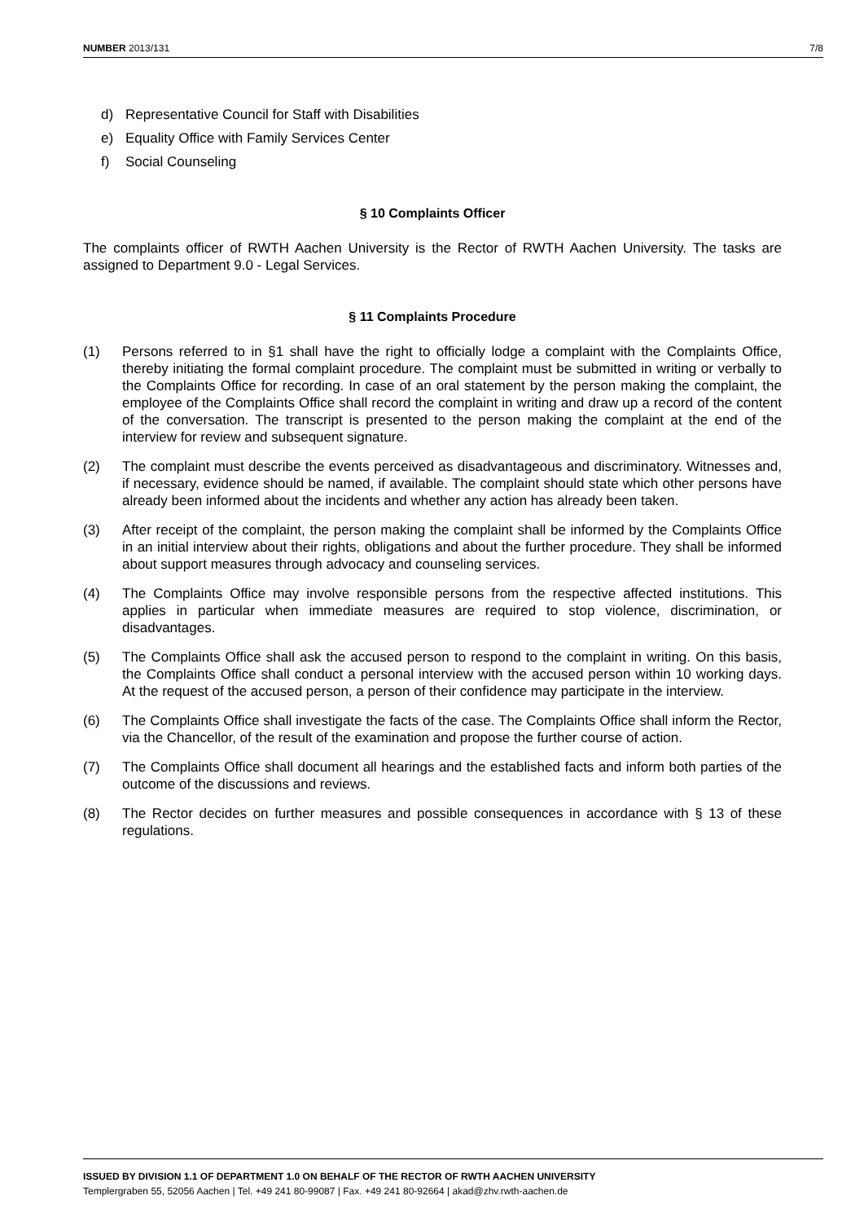NUMBER 2013/131 7/8
d) Representative Council for Staff with Disabilities
e) Equality Office with Family Services Center
f) Social Counseling
§ 10 Complaints Officer
The complaints officer of RWTH Aachen University is the Rector of RWTH Aachen University. The tasks are assigned to Department 9.0 - Legal Services.
§ 11 Complaints Procedure
(1) Persons referred to in §1 shall have the right to officially lodge a complaint with the Complaints Office, thereby initiating the formal complaint procedure. The complaint must be submitted in writing or verbally to the Complaints Office for recording. In case of an oral statement by the person making the complaint, the employee of the Complaints Office shall record the complaint in writing and draw up a record of the content of the conversation. The transcript is presented to the person making the complaint at the end of the interview for review and subsequent signature.
(2) The complaint must describe the events perceived as disadvantageous and discriminatory. Witnesses and, if necessary, evidence should be named, if available. The complaint should state which other persons have already been informed about the incidents and whether any action has already been taken.
(3) After receipt of the complaint, the person making the complaint shall be informed by the Complaints Office in an initial interview about their rights, obligations and about the further procedure. They shall be informed about support measures through advocacy and counseling services.
(4) The Complaints Office may involve responsible persons from the respective affected institutions. This applies in particular when immediate measures are required to stop violence, discrimination, or disadvantages.
(5) The Complaints Office shall ask the accused person to respond to the complaint in writing. On this basis, the Complaints Office shall conduct a personal interview with the accused person within 10 working days. At the request of the accused person, a person of their confidence may participate in the interview.
(6) The Complaints Office shall investigate the facts of the case. The Complaints Office shall inform the Rector, via the Chancellor, of the result of the examination and propose the further course of action.
(7) The Complaints Office shall document all hearings and the established facts and inform both parties of the outcome of the discussions and reviews.
(8) The Rector decides on further measures and possible consequences in accordance with § 13 of these regulations.
ISSUED BY DIVISION 1.1 OF DEPARTMENT 1.0 ON BEHALF OF THE RECTOR OF RWTH AACHEN UNIVERSITY
Templergraben 55, 52056 Aachen | Tel. +49 241 80-99087 | Fax. +49 241 80-92664 | akad@zhv.rwth-aachen.de